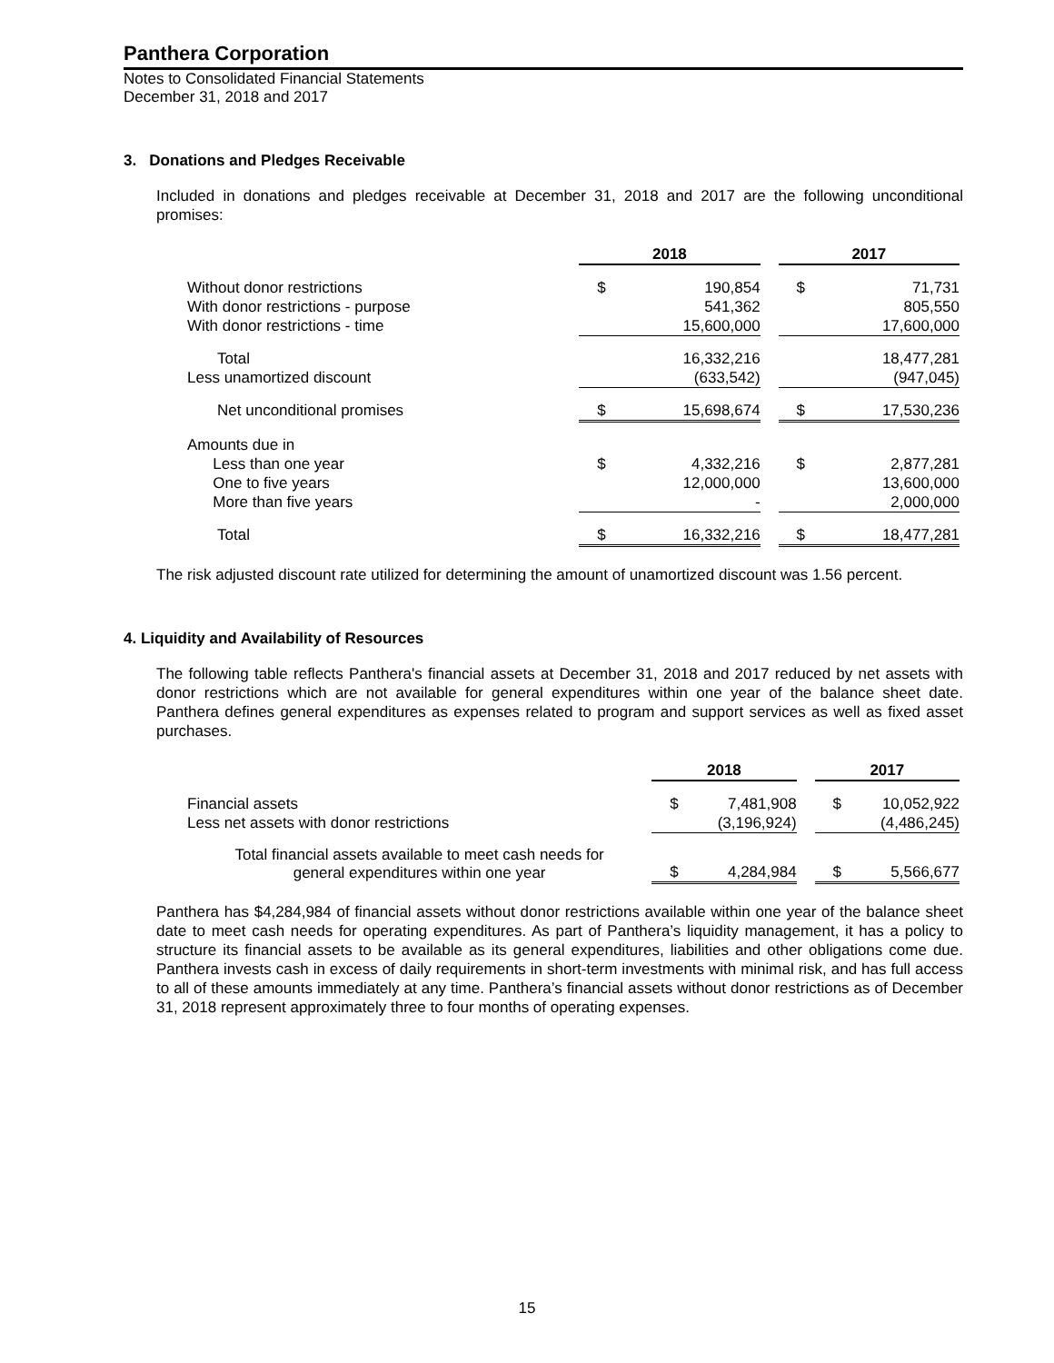Panthera Corporation
Notes to Consolidated Financial Statements
December 31, 2018 and 2017
3. Donations and Pledges Receivable
Included in donations and pledges receivable at December 31, 2018 and 2017 are the following unconditional promises:
| | 2018 | | | 2017 | |
| Without donor restrictions | $ | 190,854 | | $ | 71,731 |
| With donor restrictions - purpose | | 541,362 | | | 805,550 |
| With donor restrictions - time | | 15,600,000 | | | 17,600,000 |
| Total | | 16,332,216 | | | 18,477,281 |
| Less unamortized discount | | (633,542) | | | (947,045) |
| Net unconditional promises | $ | 15,698,674 | | $ | 17,530,236 |
| Amounts due in | | | | | |
| Less than one year | $ | 4,332,216 | | $ | 2,877,281 |
| One to five years | | 12,000,000 | | | 13,600,000 |
| More than five years | | - | | | 2,000,000 |
| Total | $ | 16,332,216 | | $ | 18,477,281 |
The risk adjusted discount rate utilized for determining the amount of unamortized discount was 1.56 percent.
4. Liquidity and Availability of Resources
The following table reflects Panthera's financial assets at December 31, 2018 and 2017 reduced by net assets with donor restrictions which are not available for general expenditures within one year of the balance sheet date. Panthera defines general expenditures as expenses related to program and support services as well as fixed asset purchases.
| | 2018 | | | 2017 | |
| Financial assets | $ | 7,481,908 | | $ | 10,052,922 |
| Less net assets with donor restrictions | | (3,196,924) | | | (4,486,245) |
| Total financial assets available to meet cash needs for general expenditures within one year | $ | 4,284,984 | | $ | 5,566,677 |
Panthera has $4,284,984 of financial assets without donor restrictions available within one year of the balance sheet date to meet cash needs for operating expenditures. As part of Panthera’s liquidity management, it has a policy to structure its financial assets to be available as its general expenditures, liabilities and other obligations come due. Panthera invests cash in excess of daily requirements in short-term investments with minimal risk, and has full access to all of these amounts immediately at any time. Panthera’s financial assets without donor restrictions as of December 31, 2018 represent approximately three to four months of operating expenses.
15